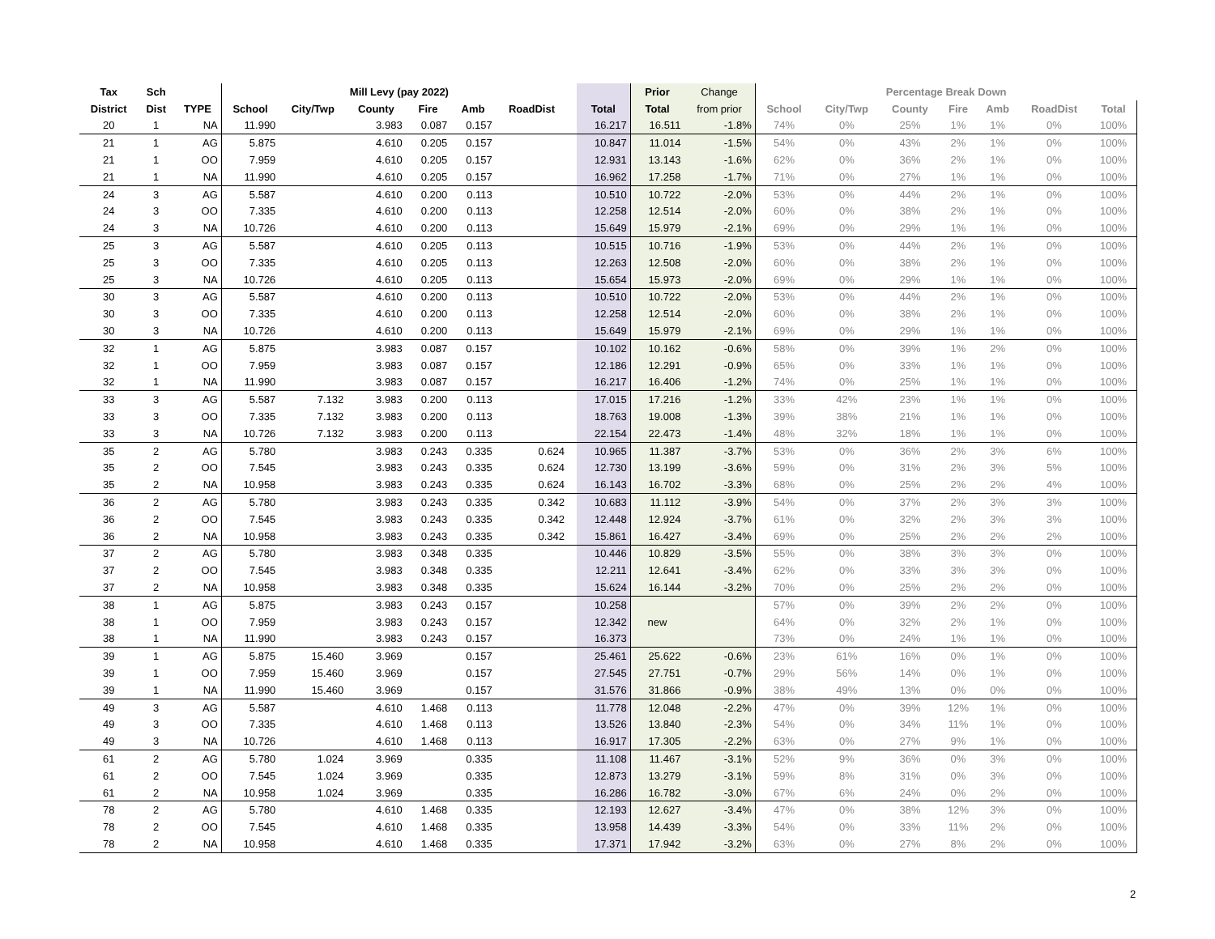| Tax | Sch | | Mill Levy (pay 2022) | | | | | | | | Prior | Change | Percentage Break Down | | | | | | |
| --- | --- | --- | --- | --- | --- | --- | --- | --- | --- | --- | --- | --- | --- | --- | --- | --- | --- | --- | --- |
| District | Dist | TYPE | School | City/Twp | County | Fire | Amb | RoadDist | | Total | Total | from prior | School | City/Twp | County | Fire | Amb | RoadDist | Total |
| 20 | 1 | NA | 11.990 | | 3.983 | 0.087 | 0.157 | | | 16.217 | 16.511 | -1.8% | 74% | 0% | 25% | 1% | 1% | 0% | 100% |
| 21 | 1 | AG | 5.875 | | 4.610 | 0.205 | 0.157 | | | 10.847 | 11.014 | -1.5% | 54% | 0% | 43% | 2% | 1% | 0% | 100% |
| 21 | 1 | OO | 7.959 | | 4.610 | 0.205 | 0.157 | | | 12.931 | 13.143 | -1.6% | 62% | 0% | 36% | 2% | 1% | 0% | 100% |
| 21 | 1 | NA | 11.990 | | 4.610 | 0.205 | 0.157 | | | 16.962 | 17.258 | -1.7% | 71% | 0% | 27% | 1% | 1% | 0% | 100% |
| 24 | 3 | AG | 5.587 | | 4.610 | 0.200 | 0.113 | | | 10.510 | 10.722 | -2.0% | 53% | 0% | 44% | 2% | 1% | 0% | 100% |
| 24 | 3 | OO | 7.335 | | 4.610 | 0.200 | 0.113 | | | 12.258 | 12.514 | -2.0% | 60% | 0% | 38% | 2% | 1% | 0% | 100% |
| 24 | 3 | NA | 10.726 | | 4.610 | 0.200 | 0.113 | | | 15.649 | 15.979 | -2.1% | 69% | 0% | 29% | 1% | 1% | 0% | 100% |
| 25 | 3 | AG | 5.587 | | 4.610 | 0.205 | 0.113 | | | 10.515 | 10.716 | -1.9% | 53% | 0% | 44% | 2% | 1% | 0% | 100% |
| 25 | 3 | OO | 7.335 | | 4.610 | 0.205 | 0.113 | | | 12.263 | 12.508 | -2.0% | 60% | 0% | 38% | 2% | 1% | 0% | 100% |
| 25 | 3 | NA | 10.726 | | 4.610 | 0.205 | 0.113 | | | 15.654 | 15.973 | -2.0% | 69% | 0% | 29% | 1% | 1% | 0% | 100% |
| 30 | 3 | AG | 5.587 | | 4.610 | 0.200 | 0.113 | | | 10.510 | 10.722 | -2.0% | 53% | 0% | 44% | 2% | 1% | 0% | 100% |
| 30 | 3 | OO | 7.335 | | 4.610 | 0.200 | 0.113 | | | 12.258 | 12.514 | -2.0% | 60% | 0% | 38% | 2% | 1% | 0% | 100% |
| 30 | 3 | NA | 10.726 | | 4.610 | 0.200 | 0.113 | | | 15.649 | 15.979 | -2.1% | 69% | 0% | 29% | 1% | 1% | 0% | 100% |
| 32 | 1 | AG | 5.875 | | 3.983 | 0.087 | 0.157 | | | 10.102 | 10.162 | -0.6% | 58% | 0% | 39% | 1% | 2% | 0% | 100% |
| 32 | 1 | OO | 7.959 | | 3.983 | 0.087 | 0.157 | | | 12.186 | 12.291 | -0.9% | 65% | 0% | 33% | 1% | 1% | 0% | 100% |
| 32 | 1 | NA | 11.990 | | 3.983 | 0.087 | 0.157 | | | 16.217 | 16.406 | -1.2% | 74% | 0% | 25% | 1% | 1% | 0% | 100% |
| 33 | 3 | AG | 5.587 | 7.132 | 3.983 | 0.200 | 0.113 | | | 17.015 | 17.216 | -1.2% | 33% | 42% | 23% | 1% | 1% | 0% | 100% |
| 33 | 3 | OO | 7.335 | 7.132 | 3.983 | 0.200 | 0.113 | | | 18.763 | 19.008 | -1.3% | 39% | 38% | 21% | 1% | 1% | 0% | 100% |
| 33 | 3 | NA | 10.726 | 7.132 | 3.983 | 0.200 | 0.113 | | | 22.154 | 22.473 | -1.4% | 48% | 32% | 18% | 1% | 1% | 0% | 100% |
| 35 | 2 | AG | 5.780 | | 3.983 | 0.243 | 0.335 | 0.624 | | 10.965 | 11.387 | -3.7% | 53% | 0% | 36% | 2% | 3% | 6% | 100% |
| 35 | 2 | OO | 7.545 | | 3.983 | 0.243 | 0.335 | 0.624 | | 12.730 | 13.199 | -3.6% | 59% | 0% | 31% | 2% | 3% | 5% | 100% |
| 35 | 2 | NA | 10.958 | | 3.983 | 0.243 | 0.335 | 0.624 | | 16.143 | 16.702 | -3.3% | 68% | 0% | 25% | 2% | 2% | 4% | 100% |
| 36 | 2 | AG | 5.780 | | 3.983 | 0.243 | 0.335 | 0.342 | | 10.683 | 11.112 | -3.9% | 54% | 0% | 37% | 2% | 3% | 3% | 100% |
| 36 | 2 | OO | 7.545 | | 3.983 | 0.243 | 0.335 | 0.342 | | 12.448 | 12.924 | -3.7% | 61% | 0% | 32% | 2% | 3% | 3% | 100% |
| 36 | 2 | NA | 10.958 | | 3.983 | 0.243 | 0.335 | 0.342 | | 15.861 | 16.427 | -3.4% | 69% | 0% | 25% | 2% | 2% | 2% | 100% |
| 37 | 2 | AG | 5.780 | | 3.983 | 0.348 | 0.335 | | | 10.446 | 10.829 | -3.5% | 55% | 0% | 38% | 3% | 3% | 0% | 100% |
| 37 | 2 | OO | 7.545 | | 3.983 | 0.348 | 0.335 | | | 12.211 | 12.641 | -3.4% | 62% | 0% | 33% | 3% | 3% | 0% | 100% |
| 37 | 2 | NA | 10.958 | | 3.983 | 0.348 | 0.335 | | | 15.624 | 16.144 | -3.2% | 70% | 0% | 25% | 2% | 2% | 0% | 100% |
| 38 | 1 | AG | 5.875 | | 3.983 | 0.243 | 0.157 | | | 10.258 | | | 57% | 0% | 39% | 2% | 2% | 0% | 100% |
| 38 | 1 | OO | 7.959 | | 3.983 | 0.243 | 0.157 | | | 12.342 | new | | 64% | 0% | 32% | 2% | 1% | 0% | 100% |
| 38 | 1 | NA | 11.990 | | 3.983 | 0.243 | 0.157 | | | 16.373 | | | 73% | 0% | 24% | 1% | 1% | 0% | 100% |
| 39 | 1 | AG | 5.875 | 15.460 | 3.969 | | 0.157 | | | 25.461 | 25.622 | -0.6% | 23% | 61% | 16% | 0% | 1% | 0% | 100% |
| 39 | 1 | OO | 7.959 | 15.460 | 3.969 | | 0.157 | | | 27.545 | 27.751 | -0.7% | 29% | 56% | 14% | 0% | 1% | 0% | 100% |
| 39 | 1 | NA | 11.990 | 15.460 | 3.969 | | 0.157 | | | 31.576 | 31.866 | -0.9% | 38% | 49% | 13% | 0% | 0% | 0% | 100% |
| 49 | 3 | AG | 5.587 | | 4.610 | 1.468 | 0.113 | | | 11.778 | 12.048 | -2.2% | 47% | 0% | 39% | 12% | 1% | 0% | 100% |
| 49 | 3 | OO | 7.335 | | 4.610 | 1.468 | 0.113 | | | 13.526 | 13.840 | -2.3% | 54% | 0% | 34% | 11% | 1% | 0% | 100% |
| 49 | 3 | NA | 10.726 | | 4.610 | 1.468 | 0.113 | | | 16.917 | 17.305 | -2.2% | 63% | 0% | 27% | 9% | 1% | 0% | 100% |
| 61 | 2 | AG | 5.780 | 1.024 | 3.969 | | 0.335 | | | 11.108 | 11.467 | -3.1% | 52% | 9% | 36% | 0% | 3% | 0% | 100% |
| 61 | 2 | OO | 7.545 | 1.024 | 3.969 | | 0.335 | | | 12.873 | 13.279 | -3.1% | 59% | 8% | 31% | 0% | 3% | 0% | 100% |
| 61 | 2 | NA | 10.958 | 1.024 | 3.969 | | 0.335 | | | 16.286 | 16.782 | -3.0% | 67% | 6% | 24% | 0% | 2% | 0% | 100% |
| 78 | 2 | AG | 5.780 | | 4.610 | 1.468 | 0.335 | | | 12.193 | 12.627 | -3.4% | 47% | 0% | 38% | 12% | 3% | 0% | 100% |
| 78 | 2 | OO | 7.545 | | 4.610 | 1.468 | 0.335 | | | 13.958 | 14.439 | -3.3% | 54% | 0% | 33% | 11% | 2% | 0% | 100% |
| 78 | 2 | NA | 10.958 | | 4.610 | 1.468 | 0.335 | | | 17.371 | 17.942 | -3.2% | 63% | 0% | 27% | 8% | 2% | 0% | 100% |
2